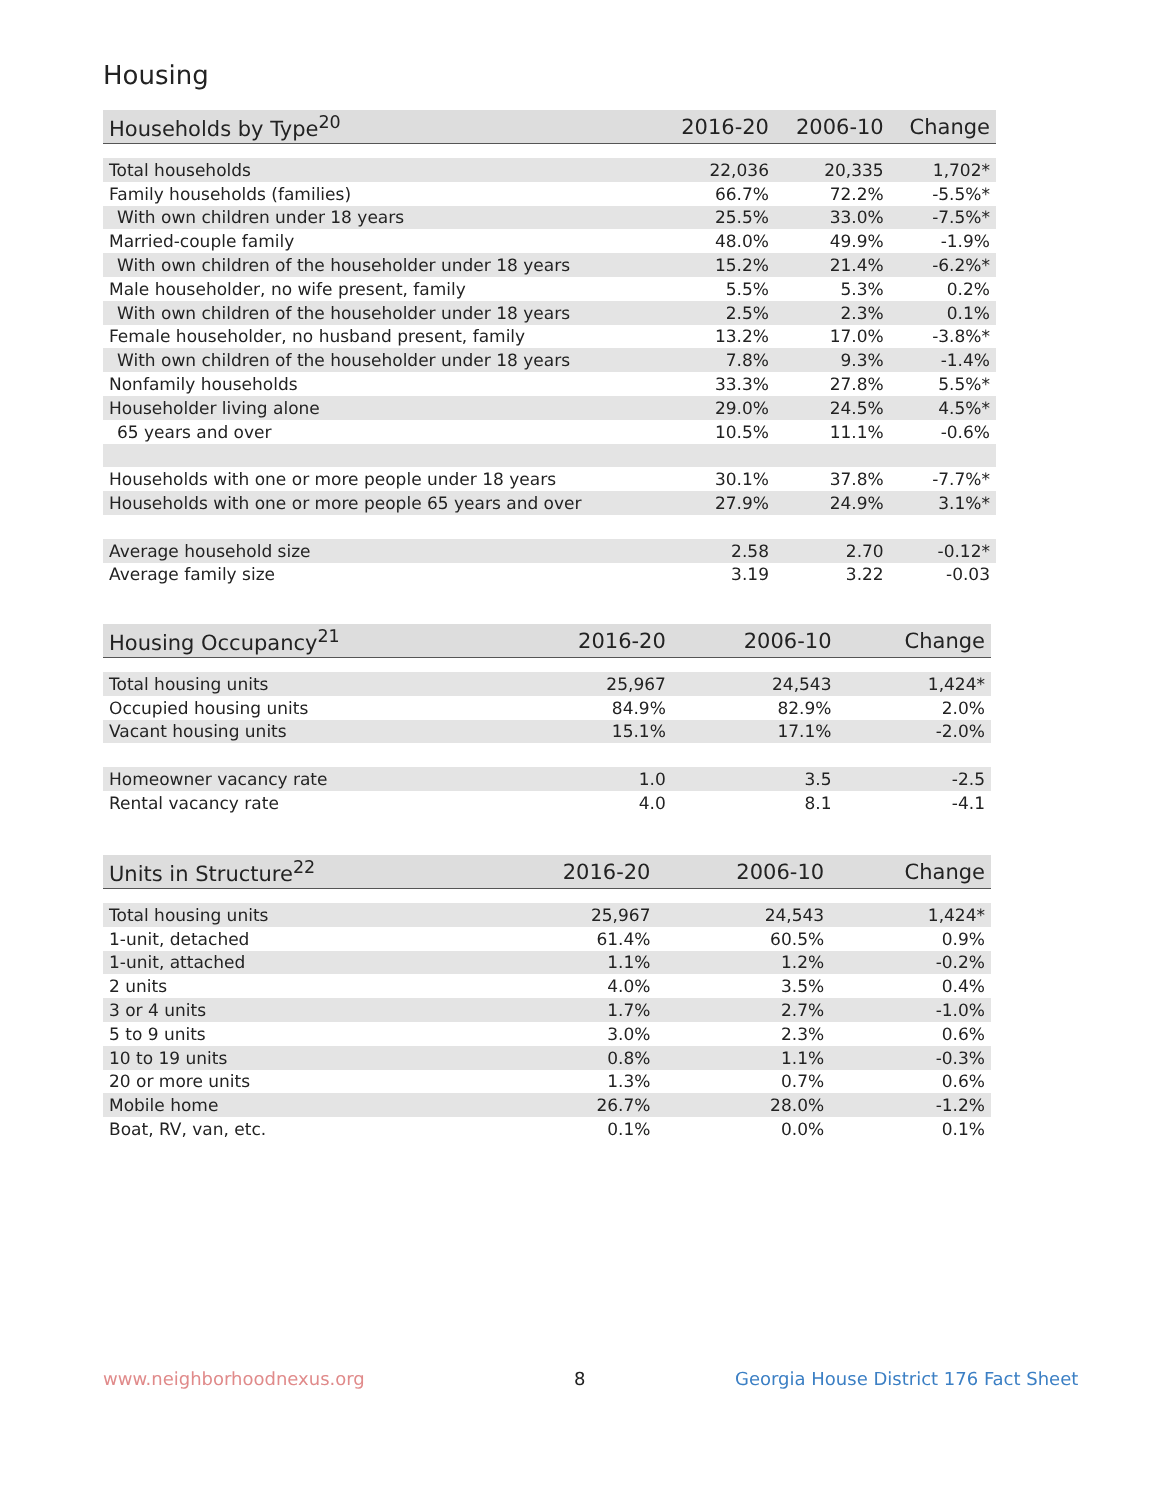Housing
| Households by Type<sup>20</sup> | 2016-20 | 2006-10 | Change |
| --- | --- | --- | --- |
| Total households | 22,036 | 20,335 | 1,702* |
| Family households (families) | 66.7% | 72.2% | -5.5%* |
| With own children under 18 years | 25.5% | 33.0% | -7.5%* |
| Married-couple family | 48.0% | 49.9% | -1.9% |
| With own children of the householder under 18 years | 15.2% | 21.4% | -6.2%* |
| Male householder, no wife present, family | 5.5% | 5.3% | 0.2% |
| With own children of the householder under 18 years | 2.5% | 2.3% | 0.1% |
| Female householder, no husband present, family | 13.2% | 17.0% | -3.8%* |
| With own children of the householder under 18 years | 7.8% | 9.3% | -1.4% |
| Nonfamily households | 33.3% | 27.8% | 5.5%* |
| Householder living alone | 29.0% | 24.5% | 4.5%* |
| 65 years and over | 10.5% | 11.1% | -0.6% |
| Households with one or more people under 18 years | 30.1% | 37.8% | -7.7%* |
| Households with one or more people 65 years and over | 27.9% | 24.9% | 3.1%* |
| Average household size | 2.58 | 2.70 | -0.12* |
| Average family size | 3.19 | 3.22 | -0.03 |
| Housing Occupancy<sup>21</sup> | 2016-20 | 2006-10 | Change |
| --- | --- | --- | --- |
| Total housing units | 25,967 | 24,543 | 1,424* |
| Occupied housing units | 84.9% | 82.9% | 2.0% |
| Vacant housing units | 15.1% | 17.1% | -2.0% |
| Homeowner vacancy rate | 1.0 | 3.5 | -2.5 |
| Rental vacancy rate | 4.0 | 8.1 | -4.1 |
| Units in Structure<sup>22</sup> | 2016-20 | 2006-10 | Change |
| --- | --- | --- | --- |
| Total housing units | 25,967 | 24,543 | 1,424* |
| 1-unit, detached | 61.4% | 60.5% | 0.9% |
| 1-unit, attached | 1.1% | 1.2% | -0.2% |
| 2 units | 4.0% | 3.5% | 0.4% |
| 3 or 4 units | 1.7% | 2.7% | -1.0% |
| 5 to 9 units | 3.0% | 2.3% | 0.6% |
| 10 to 19 units | 0.8% | 1.1% | -0.3% |
| 20 or more units | 1.3% | 0.7% | 0.6% |
| Mobile home | 26.7% | 28.0% | -1.2% |
| Boat, RV, van, etc. | 0.1% | 0.0% | 0.1% |
www.neighborhoodnexus.org 8
Georgia House District 176 Fact Sheet